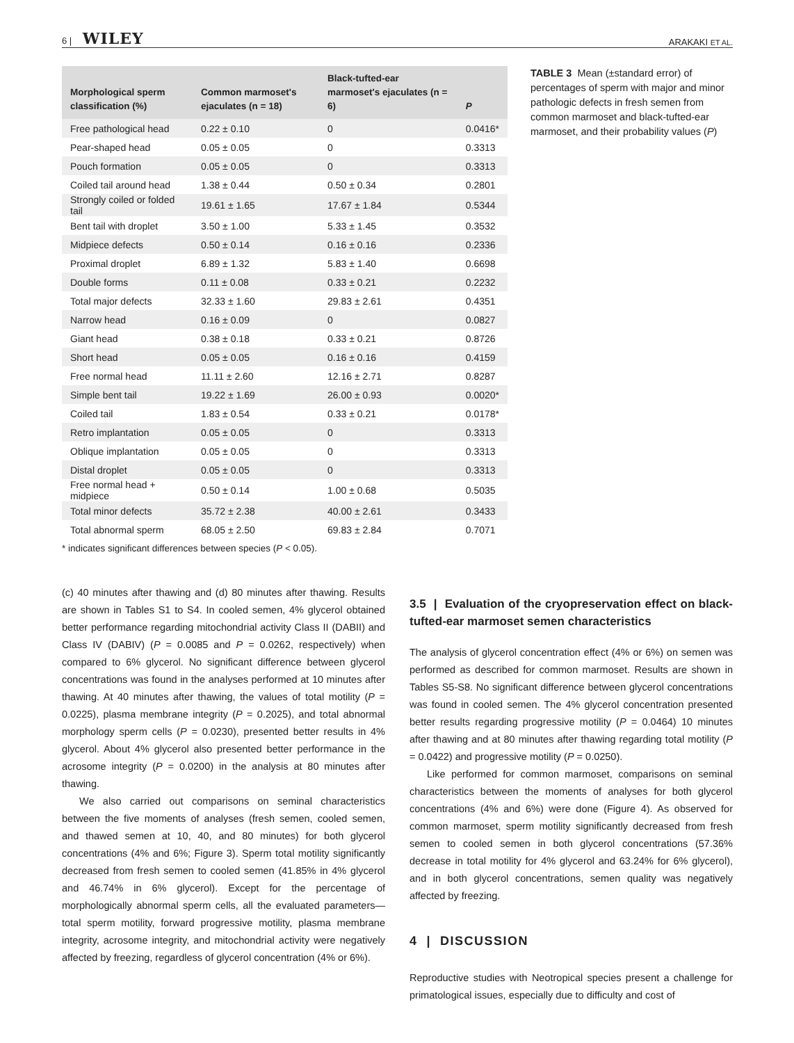6 | WILEY ARAKAKI ET AL.
| Morphological sperm classification (%) | Common marmoset's ejaculates (n = 18) | Black-tufted-ear marmoset's ejaculates (n = 6) | P |
| --- | --- | --- | --- |
| Free pathological head | 0.22 ± 0.10 | 0 | 0.0416* |
| Pear-shaped head | 0.05 ± 0.05 | 0 | 0.3313 |
| Pouch formation | 0.05 ± 0.05 | 0 | 0.3313 |
| Coiled tail around head | 1.38 ± 0.44 | 0.50 ± 0.34 | 0.2801 |
| Strongly coiled or folded tail | 19.61 ± 1.65 | 17.67 ± 1.84 | 0.5344 |
| Bent tail with droplet | 3.50 ± 1.00 | 5.33 ± 1.45 | 0.3532 |
| Midpiece defects | 0.50 ± 0.14 | 0.16 ± 0.16 | 0.2336 |
| Proximal droplet | 6.89 ± 1.32 | 5.83 ± 1.40 | 0.6698 |
| Double forms | 0.11 ± 0.08 | 0.33 ± 0.21 | 0.2232 |
| Total major defects | 32.33 ± 1.60 | 29.83 ± 2.61 | 0.4351 |
| Narrow head | 0.16 ± 0.09 | 0 | 0.0827 |
| Giant head | 0.38 ± 0.18 | 0.33 ± 0.21 | 0.8726 |
| Short head | 0.05 ± 0.05 | 0.16 ± 0.16 | 0.4159 |
| Free normal head | 11.11 ± 2.60 | 12.16 ± 2.71 | 0.8287 |
| Simple bent tail | 19.22 ± 1.69 | 26.00 ± 0.93 | 0.0020* |
| Coiled tail | 1.83 ± 0.54 | 0.33 ± 0.21 | 0.0178* |
| Retro implantation | 0.05 ± 0.05 | 0 | 0.3313 |
| Oblique implantation | 0.05 ± 0.05 | 0 | 0.3313 |
| Distal droplet | 0.05 ± 0.05 | 0 | 0.3313 |
| Free normal head + midpiece | 0.50 ± 0.14 | 1.00 ± 0.68 | 0.5035 |
| Total minor defects | 35.72 ± 2.38 | 40.00 ± 2.61 | 0.3433 |
| Total abnormal sperm | 68.05 ± 2.50 | 69.83 ± 2.84 | 0.7071 |
* indicates significant differences between species (P < 0.05).
TABLE 3 Mean (±standard error) of percentages of sperm with major and minor pathologic defects in fresh semen from common marmoset and black-tufted-ear marmoset, and their probability values (P)
(c) 40 minutes after thawing and (d) 80 minutes after thawing. Results are shown in Tables S1 to S4. In cooled semen, 4% glycerol obtained better performance regarding mitochondrial activity Class II (DABII) and Class IV (DABIV) (P = 0.0085 and P = 0.0262, respectively) when compared to 6% glycerol. No significant difference between glycerol concentrations was found in the analyses performed at 10 minutes after thawing. At 40 minutes after thawing, the values of total motility (P = 0.0225), plasma membrane integrity (P = 0.2025), and total abnormal morphology sperm cells (P = 0.0230), presented better results in 4% glycerol. About 4% glycerol also presented better performance in the acrosome integrity (P = 0.0200) in the analysis at 80 minutes after thawing.
We also carried out comparisons on seminal characteristics between the five moments of analyses (fresh semen, cooled semen, and thawed semen at 10, 40, and 80 minutes) for both glycerol concentrations (4% and 6%; Figure 3). Sperm total motility significantly decreased from fresh semen to cooled semen (41.85% in 4% glycerol and 46.74% in 6% glycerol). Except for the percentage of morphologically abnormal sperm cells, all the evaluated parameters—total sperm motility, forward progressive motility, plasma membrane integrity, acrosome integrity, and mitochondrial activity were negatively affected by freezing, regardless of glycerol concentration (4% or 6%).
3.5 | Evaluation of the cryopreservation effect on black-tufted-ear marmoset semen characteristics
The analysis of glycerol concentration effect (4% or 6%) on semen was performed as described for common marmoset. Results are shown in Tables S5-S8. No significant difference between glycerol concentrations was found in cooled semen. The 4% glycerol concentration presented better results regarding progressive motility (P = 0.0464) 10 minutes after thawing and at 80 minutes after thawing regarding total motility (P = 0.0422) and progressive motility (P = 0.0250).
Like performed for common marmoset, comparisons on seminal characteristics between the moments of analyses for both glycerol concentrations (4% and 6%) were done (Figure 4). As observed for common marmoset, sperm motility significantly decreased from fresh semen to cooled semen in both glycerol concentrations (57.36% decrease in total motility for 4% glycerol and 63.24% for 6% glycerol), and in both glycerol concentrations, semen quality was negatively affected by freezing.
4 | DISCUSSION
Reproductive studies with Neotropical species present a challenge for primatological issues, especially due to difficulty and cost of